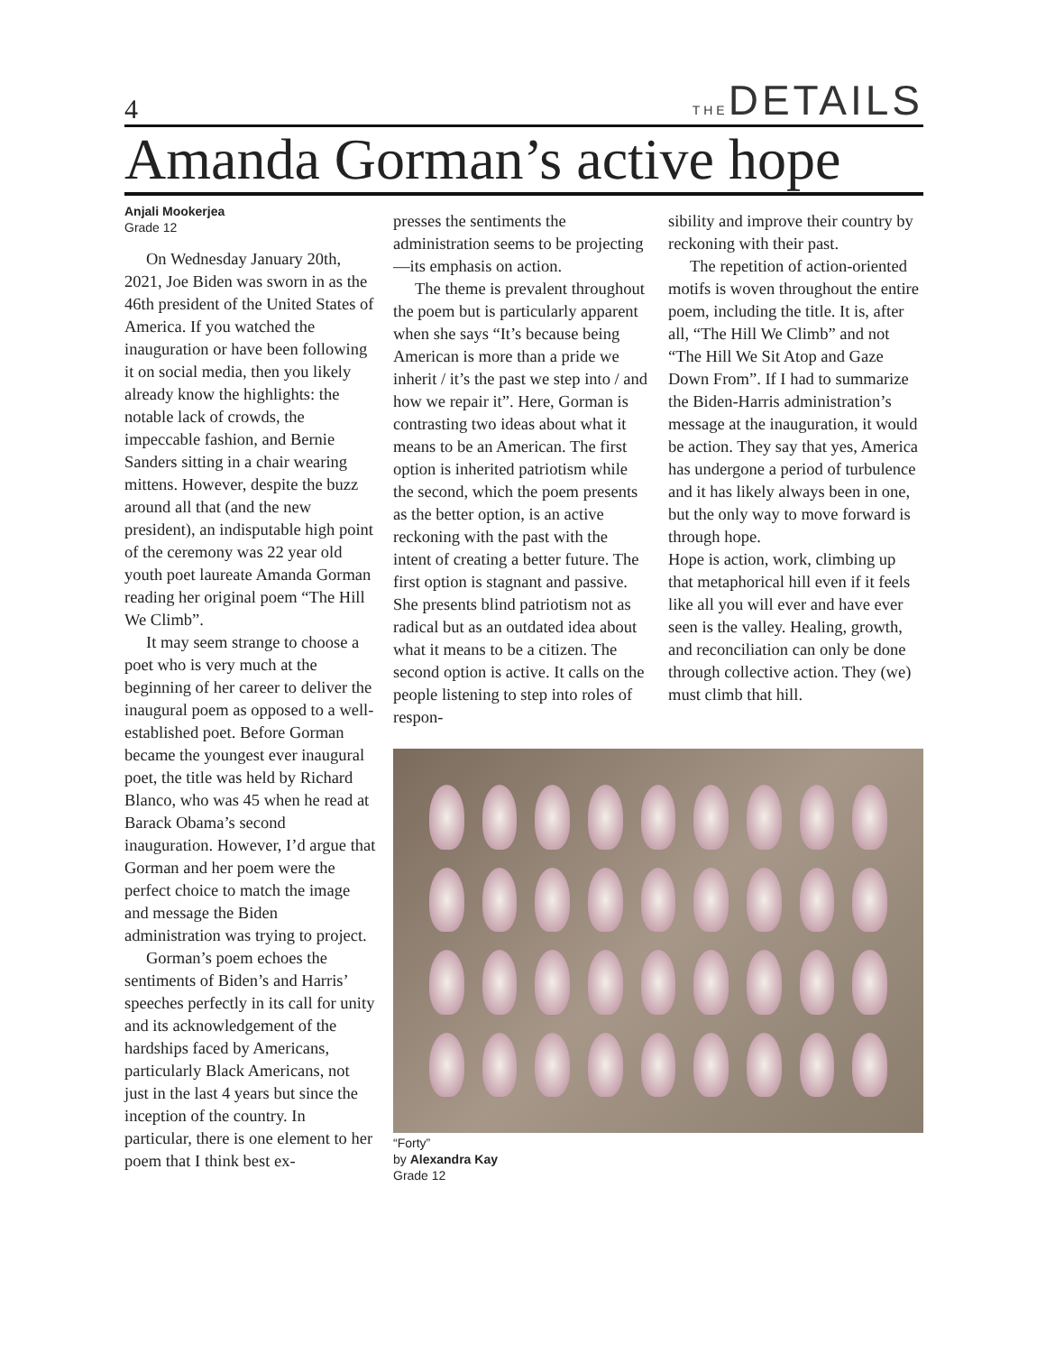4 THEDETAILS
Amanda Gorman’s active hope
Anjali Mookerjea
Grade 12
On Wednesday January 20th, 2021, Joe Biden was sworn in as the 46th president of the United States of America. If you watched the inauguration or have been following it on social media, then you likely already know the highlights: the notable lack of crowds, the impeccable fashion, and Bernie Sanders sitting in a chair wearing mittens. However, despite the buzz around all that (and the new president), an indisputable high point of the ceremony was 22 year old youth poet laureate Amanda Gorman reading her original poem “The Hill We Climb”.
It may seem strange to choose a poet who is very much at the beginning of her career to deliver the inaugural poem as opposed to a well-established poet. Before Gorman became the youngest ever inaugural poet, the title was held by Richard Blanco, who was 45 when he read at Barack Obama’s second inauguration. However, I’d argue that Gorman and her poem were the perfect choice to match the image and message the Biden administration was trying to project.
Gorman’s poem echoes the sentiments of Biden’s and Harris’ speeches perfectly in its call for unity and its acknowledgement of the hardships faced by Americans, particularly Black Americans, not just in the last 4 years but since the inception of the country. In particular, there is one element to her poem that I think best ex-
presses the sentiments the administration seems to be projecting—its emphasis on action.
The theme is prevalent throughout the poem but is particularly apparent when she says “It’s because being American is more than a pride we inherit / it’s the past we step into / and how we repair it”. Here, Gorman is contrasting two ideas about what it means to be an American. The first option is inherited patriotism while the second, which the poem presents as the better option, is an active reckoning with the past with the intent of creating a better future. The first option is stagnant and passive. She presents blind patriotism not as radical but as an outdated idea about what it means to be a citizen. The second option is active. It calls on the people listening to step into roles of respon-
sibility and improve their country by reckoning with their past.
The repetition of action-oriented motifs is woven throughout the entire poem, including the title. It is, after all, “The Hill We Climb” and not “The Hill We Sit Atop and Gaze Down From”. If I had to summarize the Biden-Harris administration’s message at the inauguration, it would be action. They say that yes, America has undergone a period of turbulence and it has likely always been in one, but the only way to move forward is through hope.
Hope is action, work, climbing up that metaphorical hill even if it feels like all you will ever and have ever seen is the valley. Healing, growth, and reconciliation can only be done through collective action. They (we) must climb that hill.
“Forty”
by Alexandra Kay
Grade 12